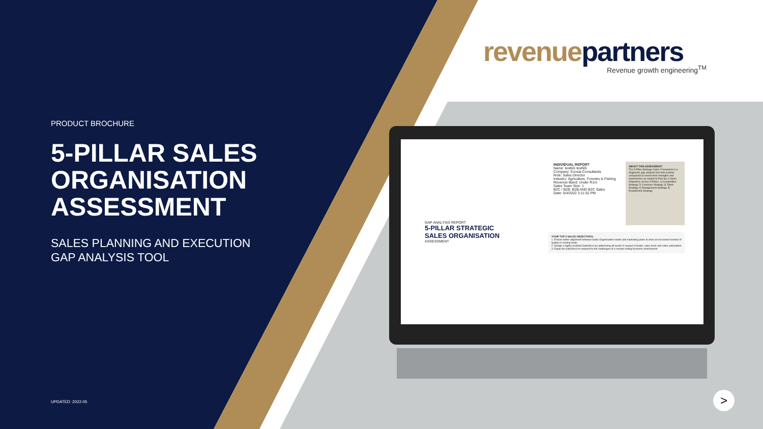PRODUCT BROCHURE
5-PILLAR SALES ORGANISATION ASSESSMENT
SALES PLANNING AND EXECUTION
GAP ANALYSIS TOOL
UPDATED: 2022-05
revenue partners Revenue growth engineering<sup>TM</sup>
GAP ANALYSIS REPORT
5-PILLAR STRATEGIC SALES ORGANISATION
ASSESSMENT
INDIVIDUAL REPORT
Name: test5G test5G
Company: Exosia Consultants
Role: Sales Director
Industry: Agriculture, Forestry & Fishing
Revenue Band: Under R1m
Sales Team Size: 1
B2C / B2B: B2B AND B2C Sales
Date: 5/4/2022 3:11:52 PM
ABOUT THIS ASSESSMENT
The 5-Pillar Strategic Sales Framework is a diagnostic gap analysis tool that enables companies to review their strengths and weaknesses as related to their top 3 Sales Objectives across 5 Pillars: 1) Competitive Strategy 2) Customer Strategy 3) Talent Strategy 4) Management Strategy 5) Enablement Strategy
YOUR TOP 3 SALES OBJECTIVES:
1. Ensure better alignment between Sales Organisation needs and marketing plans to drive an increased number of quality in-coming leads
2. Design a highly-enabled Salesforce by addressing all needs in respect of leads, sales tools and sales automation
3. Equip the Salesforce to respond to the challenges of a remote-selling business environment
>